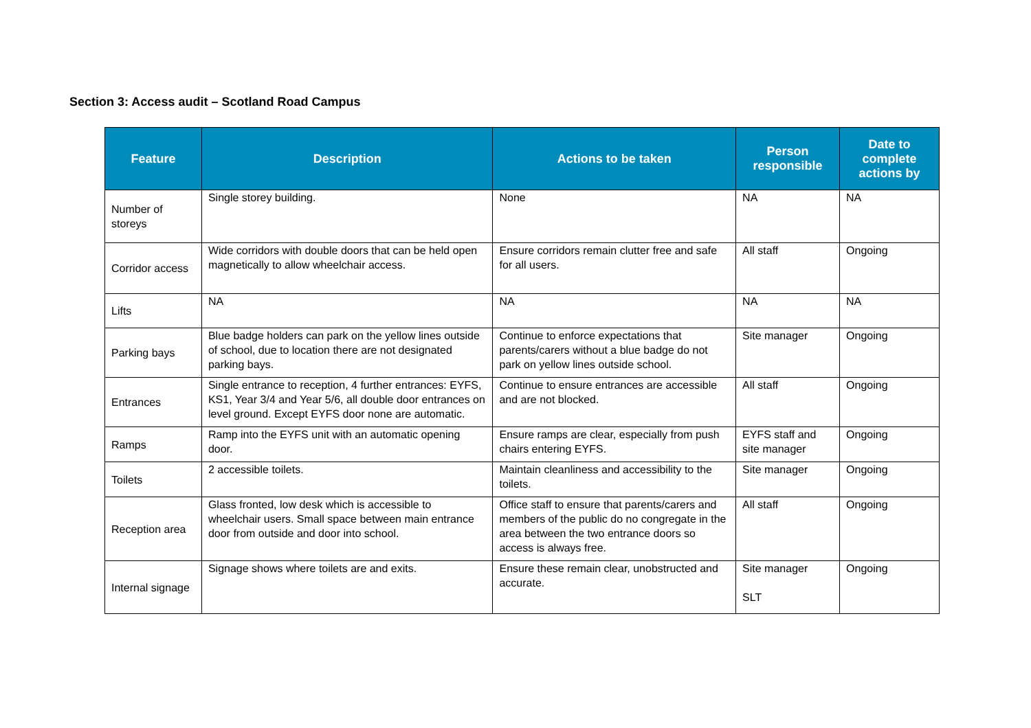Section 3: Access audit – Scotland Road Campus
| Feature | Description | Actions to be taken | Person responsible | Date to complete actions by |
| --- | --- | --- | --- | --- |
| Number of storeys | Single storey building. | None | NA | NA |
| Corridor access | Wide corridors with double doors that can be held open magnetically to allow wheelchair access. | Ensure corridors remain clutter free and safe for all users. | All staff | Ongoing |
| Lifts | NA | NA | NA | NA |
| Parking bays | Blue badge holders can park on the yellow lines outside of school, due to location there are not designated parking bays. | Continue to enforce expectations that parents/carers without a blue badge do not park on yellow lines outside school. | Site manager | Ongoing |
| Entrances | Single entrance to reception, 4 further entrances: EYFS, KS1, Year 3/4 and Year 5/6, all double door entrances on level ground. Except EYFS door none are automatic. | Continue to ensure entrances are accessible and are not blocked. | All staff | Ongoing |
| Ramps | Ramp into the EYFS unit with an automatic opening door. | Ensure ramps are clear, especially from push chairs entering EYFS. | EYFS staff and site manager | Ongoing |
| Toilets | 2 accessible toilets. | Maintain cleanliness and accessibility to the toilets. | Site manager | Ongoing |
| Reception area | Glass fronted, low desk which is accessible to wheelchair users. Small space between main entrance door from outside and door into school. | Office staff to ensure that parents/carers and members of the public do no congregate in the area between the two entrance doors so access is always free. | All staff | Ongoing |
| Internal signage | Signage shows where toilets are and exits. | Ensure these remain clear, unobstructed and accurate. | Site manager SLT | Ongoing |